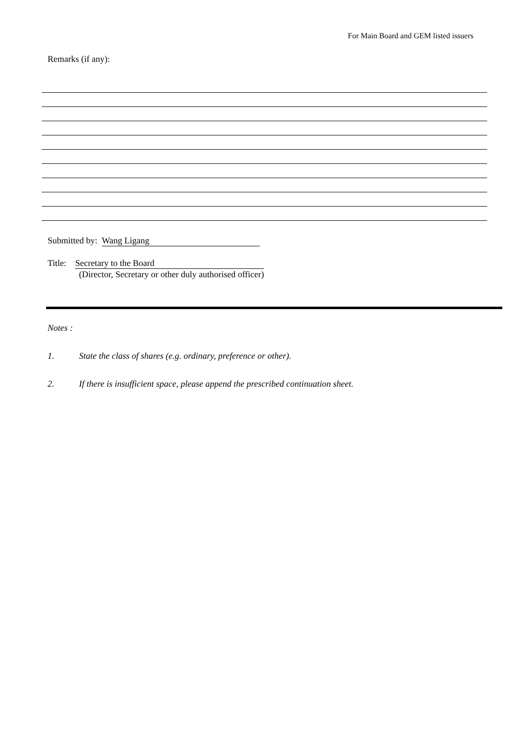For Main Board and GEM listed issuers
Remarks (if any):
Submitted by: Wang Ligang
Title: Secretary to the Board
(Director, Secretary or other duly authorised officer)
Notes :
1. State the class of shares (e.g. ordinary, preference or other).
2. If there is insufficient space, please append the prescribed continuation sheet.